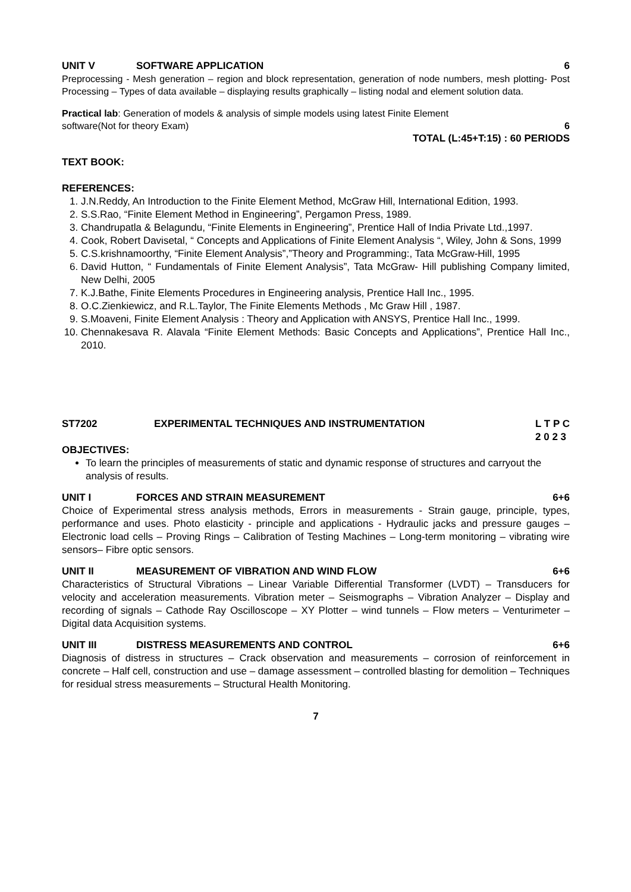UNIT V SOFTWARE APPLICATION 6
Preprocessing - Mesh generation – region and block representation, generation of node numbers, mesh plotting- Post Processing – Types of data available – displaying results graphically – listing nodal and element solution data.
Practical lab: Generation of models & analysis of simple models using latest Finite Element
software(Not for theory Exam) 6
TOTAL (L:45+T:15) : 60 PERIODS
TEXT BOOK:
REFERENCES:
1. J.N.Reddy, An Introduction to the Finite Element Method, McGraw Hill, International Edition, 1993.
2. S.S.Rao, “Finite Element Method in Engineering”, Pergamon Press, 1989.
3. Chandrupatla & Belagundu, “Finite Elements in Engineering”, Prentice Hall of India Private Ltd.,1997.
4. Cook, Robert Davisetal, “ Concepts and Applications of Finite Element Analysis “, Wiley, John & Sons, 1999
5. C.S.krishnamoorthy, “Finite Element Analysis”,”Theory and Programming:, Tata McGraw-Hill, 1995
6. David Hutton, “ Fundamentals of Finite Element Analysis”, Tata McGraw- Hill publishing Company limited, New Delhi, 2005
7. K.J.Bathe, Finite Elements Procedures in Engineering analysis, Prentice Hall Inc., 1995.
8. O.C.Zienkiewicz, and R.L.Taylor, The Finite Elements Methods , Mc Graw Hill , 1987.
9. S.Moaveni, Finite Element Analysis : Theory and Application with ANSYS, Prentice Hall Inc., 1999.
10. Chennakesava R. Alavala “Finite Element Methods: Basic Concepts and Applications”, Prentice Hall Inc., 2010.
ST7202 EXPERIMENTAL TECHNIQUES AND INSTRUMENTATION L T P C
2 0 2 3
OBJECTIVES:
To learn the principles of measurements of static and dynamic response of structures and carryout the analysis of results.
UNIT I FORCES AND STRAIN MEASUREMENT 6+6
Choice of Experimental stress analysis methods, Errors in measurements - Strain gauge, principle, types, performance and uses. Photo elasticity - principle and applications - Hydraulic jacks and pressure gauges – Electronic load cells – Proving Rings – Calibration of Testing Machines – Long-term monitoring – vibrating wire sensors– Fibre optic sensors.
UNIT II MEASUREMENT OF VIBRATION AND WIND FLOW 6+6
Characteristics of Structural Vibrations – Linear Variable Differential Transformer (LVDT) – Transducers for velocity and acceleration measurements. Vibration meter – Seismographs – Vibration Analyzer – Display and recording of signals – Cathode Ray Oscilloscope – XY Plotter – wind tunnels – Flow meters – Venturimeter – Digital data Acquisition systems.
UNIT III DISTRESS MEASUREMENTS AND CONTROL 6+6
Diagnosis of distress in structures – Crack observation and measurements – corrosion of reinforcement in concrete – Half cell, construction and use – damage assessment – controlled blasting for demolition – Techniques for residual stress measurements – Structural Health Monitoring.
7